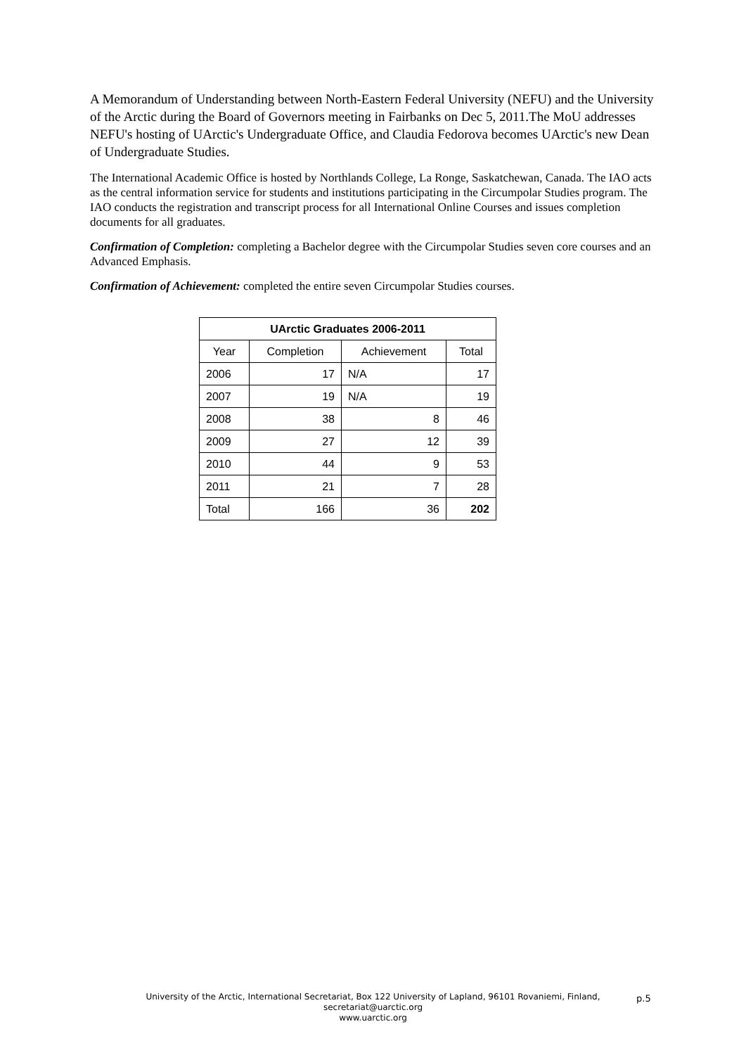A Memorandum of Understanding between North-Eastern Federal University (NEFU) and the University of the Arctic during the Board of Governors meeting in Fairbanks on Dec 5, 2011.The MoU addresses NEFU's hosting of UArctic's Undergraduate Office, and Claudia Fedorova becomes UArctic's new Dean of Undergraduate Studies.
The International Academic Office is hosted by Northlands College, La Ronge, Saskatchewan, Canada. The IAO acts as the central information service for students and institutions participating in the Circumpolar Studies program. The IAO conducts the registration and transcript process for all International Online Courses and issues completion documents for all graduates.
Confirmation of Completion: completing a Bachelor degree with the Circumpolar Studies seven core courses and an Advanced Emphasis.
Confirmation of Achievement: completed the entire seven Circumpolar Studies courses.
| UArctic Graduates 2006-2011 | | | |
| --- | --- | --- | --- |
| Year | Completion | Achievement | Total |
| 2006 | 17 | N/A | 17 |
| 2007 | 19 | N/A | 19 |
| 2008 | 38 | 8 | 46 |
| 2009 | 27 | 12 | 39 |
| 2010 | 44 | 9 | 53 |
| 2011 | 21 | 7 | 28 |
| Total | 166 | 36 | 202 |
p.5
University of the Arctic, International Secretariat, Box 122 University of Lapland, 96101 Rovaniemi, Finland,
secretariat@uarctic.org
www.uarctic.org